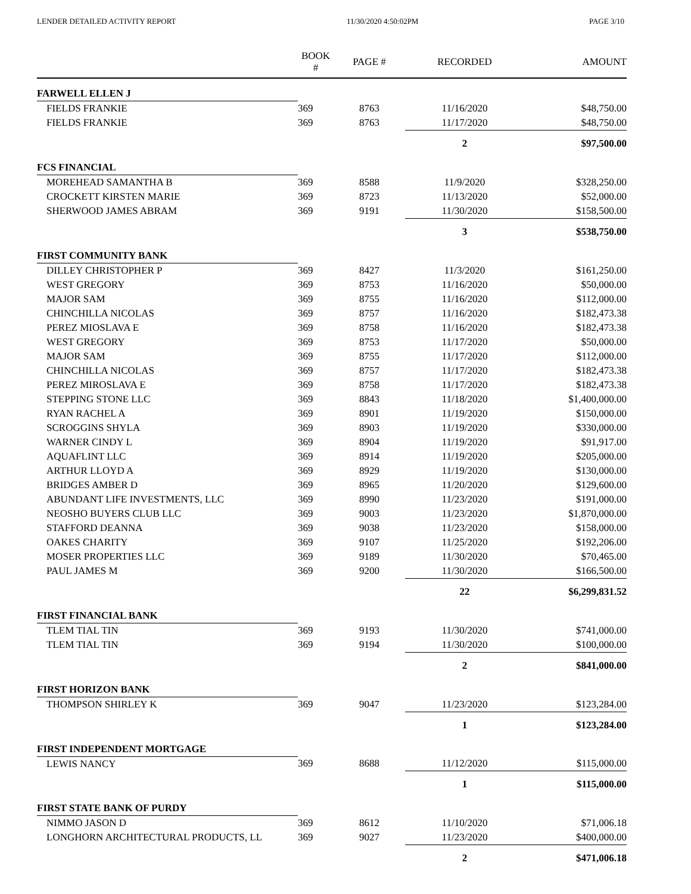LENDER DETAILED ACTIVITY REPORT 11/30/2020 4:50:02PM PAGE 3/10
| | BOOK # | PAGE # | RECORDED | AMOUNT |
| --- | --- | --- | --- | --- |
| FARWELL ELLEN J | | | | |
| FIELDS FRANKIE | 369 | 8763 | 11/16/2020 | $48,750.00 |
| FIELDS FRANKIE | 369 | 8763 | 11/17/2020 | $48,750.00 |
| | | | 2 | $97,500.00 |
| FCS FINANCIAL | | | | |
| MOREHEAD SAMANTHA B | 369 | 8588 | 11/9/2020 | $328,250.00 |
| CROCKETT KIRSTEN MARIE | 369 | 8723 | 11/13/2020 | $52,000.00 |
| SHERWOOD JAMES ABRAM | 369 | 9191 | 11/30/2020 | $158,500.00 |
| | | | 3 | $538,750.00 |
| FIRST COMMUNITY BANK | | | | |
| DILLEY CHRISTOPHER P | 369 | 8427 | 11/3/2020 | $161,250.00 |
| WEST GREGORY | 369 | 8753 | 11/16/2020 | $50,000.00 |
| MAJOR SAM | 369 | 8755 | 11/16/2020 | $112,000.00 |
| CHINCHILLA NICOLAS | 369 | 8757 | 11/16/2020 | $182,473.38 |
| PEREZ MIOSLAVA E | 369 | 8758 | 11/16/2020 | $182,473.38 |
| WEST GREGORY | 369 | 8753 | 11/17/2020 | $50,000.00 |
| MAJOR SAM | 369 | 8755 | 11/17/2020 | $112,000.00 |
| CHINCHILLA NICOLAS | 369 | 8757 | 11/17/2020 | $182,473.38 |
| PEREZ MIROSLAVA E | 369 | 8758 | 11/17/2020 | $182,473.38 |
| STEPPING STONE LLC | 369 | 8843 | 11/18/2020 | $1,400,000.00 |
| RYAN RACHEL A | 369 | 8901 | 11/19/2020 | $150,000.00 |
| SCROGGINS SHYLA | 369 | 8903 | 11/19/2020 | $330,000.00 |
| WARNER CINDY L | 369 | 8904 | 11/19/2020 | $91,917.00 |
| AQUAFLINT LLC | 369 | 8914 | 11/19/2020 | $205,000.00 |
| ARTHUR LLOYD A | 369 | 8929 | 11/19/2020 | $130,000.00 |
| BRIDGES AMBER D | 369 | 8965 | 11/20/2020 | $129,600.00 |
| ABUNDANT LIFE INVESTMENTS, LLC | 369 | 8990 | 11/23/2020 | $191,000.00 |
| NEOSHO BUYERS CLUB LLC | 369 | 9003 | 11/23/2020 | $1,870,000.00 |
| STAFFORD DEANNA | 369 | 9038 | 11/23/2020 | $158,000.00 |
| OAKES CHARITY | 369 | 9107 | 11/25/2020 | $192,206.00 |
| MOSER PROPERTIES LLC | 369 | 9189 | 11/30/2020 | $70,465.00 |
| PAUL JAMES M | 369 | 9200 | 11/30/2020 | $166,500.00 |
| | | | 22 | $6,299,831.52 |
| FIRST FINANCIAL BANK | | | | |
| TLEM TIAL TIN | 369 | 9193 | 11/30/2020 | $741,000.00 |
| TLEM TIAL TIN | 369 | 9194 | 11/30/2020 | $100,000.00 |
| | | | 2 | $841,000.00 |
| FIRST HORIZON BANK | | | | |
| THOMPSON SHIRLEY K | 369 | 9047 | 11/23/2020 | $123,284.00 |
| | | | 1 | $123,284.00 |
| FIRST INDEPENDENT MORTGAGE | | | | |
| LEWIS NANCY | 369 | 8688 | 11/12/2020 | $115,000.00 |
| | | | 1 | $115,000.00 |
| FIRST STATE BANK OF PURDY | | | | |
| NIMMO JASON D | 369 | 8612 | 11/10/2020 | $71,006.18 |
| LONGHORN ARCHITECTURAL PRODUCTS, LL | 369 | 9027 | 11/23/2020 | $400,000.00 |
| | | | 2 | $471,006.18 |